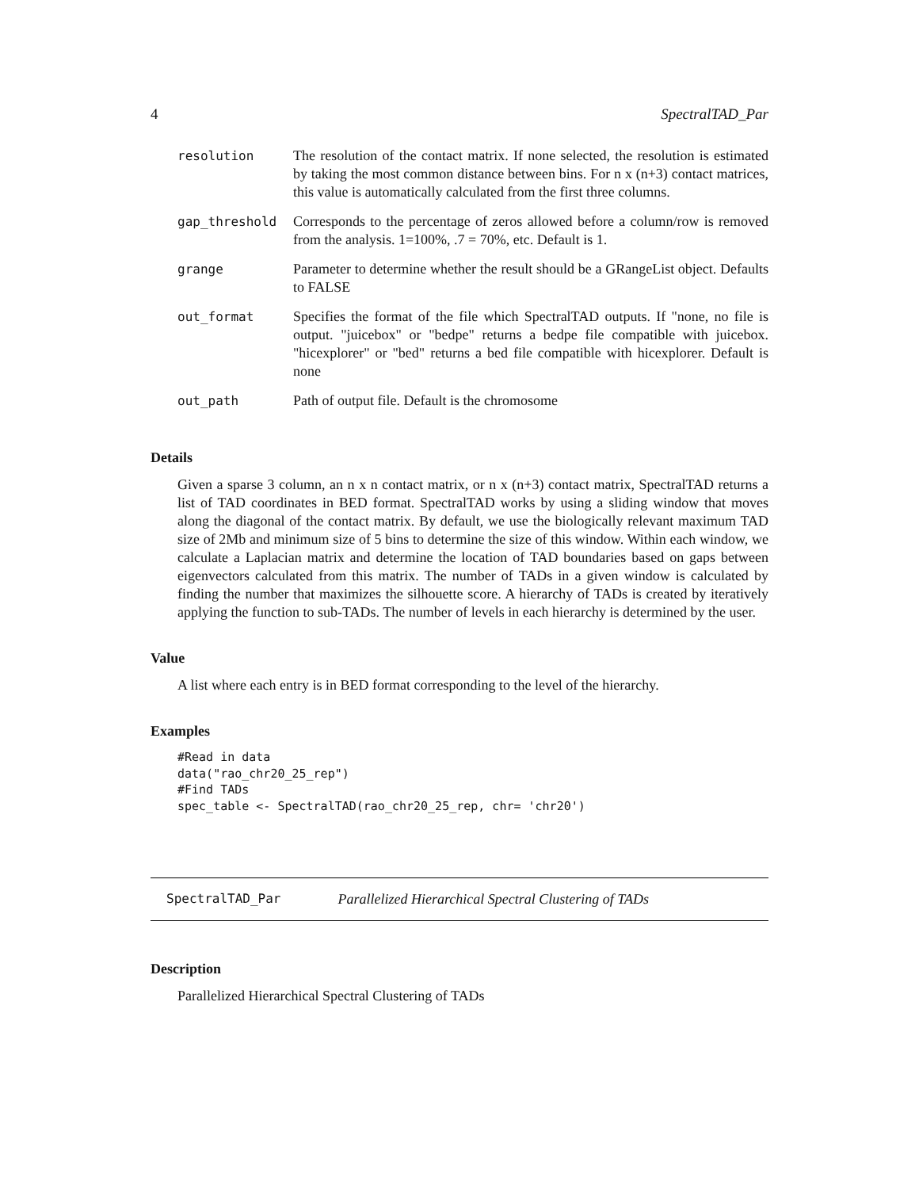4 SpectralTAD_Par
| resolution | The resolution of the contact matrix. If none selected, the resolution is estimated by taking the most common distance between bins. For n x (n+3) contact matrices, this value is automatically calculated from the first three columns. |
| gap_threshold | Corresponds to the percentage of zeros allowed before a column/row is removed from the analysis. 1=100%, .7 = 70%, etc. Default is 1. |
| grange | Parameter to determine whether the result should be a GRangeList object. Defaults to FALSE |
| out_format | Specifies the format of the file which SpectralTAD outputs. If "none, no file is output. "juicebox" or "bedpe" returns a bedpe file compatible with juicebox. "hicexplorer" or "bed" returns a bed file compatible with hicexplorer. Default is none |
| out_path | Path of output file. Default is the chromosome |
Details
Given a sparse 3 column, an n x n contact matrix, or n x (n+3) contact matrix, SpectralTAD returns a list of TAD coordinates in BED format. SpectralTAD works by using a sliding window that moves along the diagonal of the contact matrix. By default, we use the biologically relevant maximum TAD size of 2Mb and minimum size of 5 bins to determine the size of this window. Within each window, we calculate a Laplacian matrix and determine the location of TAD boundaries based on gaps between eigenvectors calculated from this matrix. The number of TADs in a given window is calculated by finding the number that maximizes the silhouette score. A hierarchy of TADs is created by iteratively applying the function to sub-TADs. The number of levels in each hierarchy is determined by the user.
Value
A list where each entry is in BED format corresponding to the level of the hierarchy.
Examples
#Read in data
data("rao_chr20_25_rep")
#Find TADs
spec_table <- SpectralTAD(rao_chr20_25_rep, chr= 'chr20')
SpectralTAD_Par Parallelized Hierarchical Spectral Clustering of TADs
Description
Parallelized Hierarchical Spectral Clustering of TADs